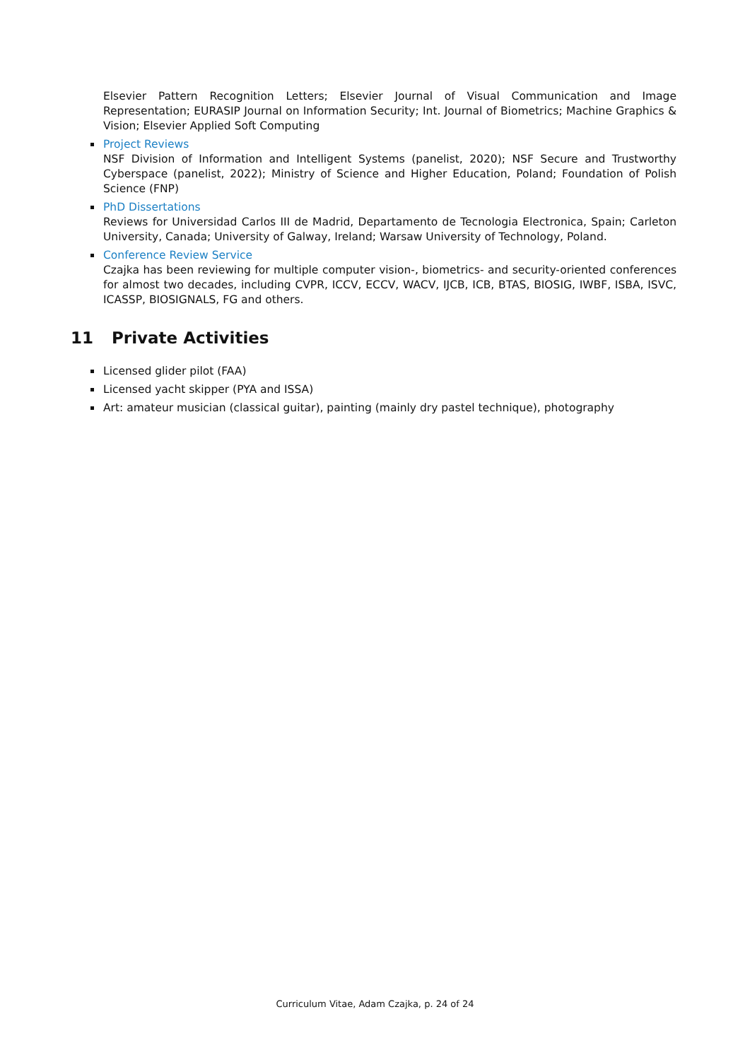Elsevier Pattern Recognition Letters; Elsevier Journal of Visual Communication and Image Representation; EURASIP Journal on Information Security; Int. Journal of Biometrics; Machine Graphics & Vision; Elsevier Applied Soft Computing
Project Reviews
NSF Division of Information and Intelligent Systems (panelist, 2020); NSF Secure and Trustworthy Cyberspace (panelist, 2022); Ministry of Science and Higher Education, Poland; Foundation of Polish Science (FNP)
PhD Dissertations
Reviews for Universidad Carlos III de Madrid, Departamento de Tecnologia Electronica, Spain; Carleton University, Canada; University of Galway, Ireland; Warsaw University of Technology, Poland.
Conference Review Service
Czajka has been reviewing for multiple computer vision-, biometrics- and security-oriented conferences for almost two decades, including CVPR, ICCV, ECCV, WACV, IJCB, ICB, BTAS, BIOSIG, IWBF, ISBA, ISVC, ICASSP, BIOSIGNALS, FG and others.
11 Private Activities
Licensed glider pilot (FAA)
Licensed yacht skipper (PYA and ISSA)
Art: amateur musician (classical guitar), painting (mainly dry pastel technique), photography
Curriculum Vitae, Adam Czajka, p. 24 of 24